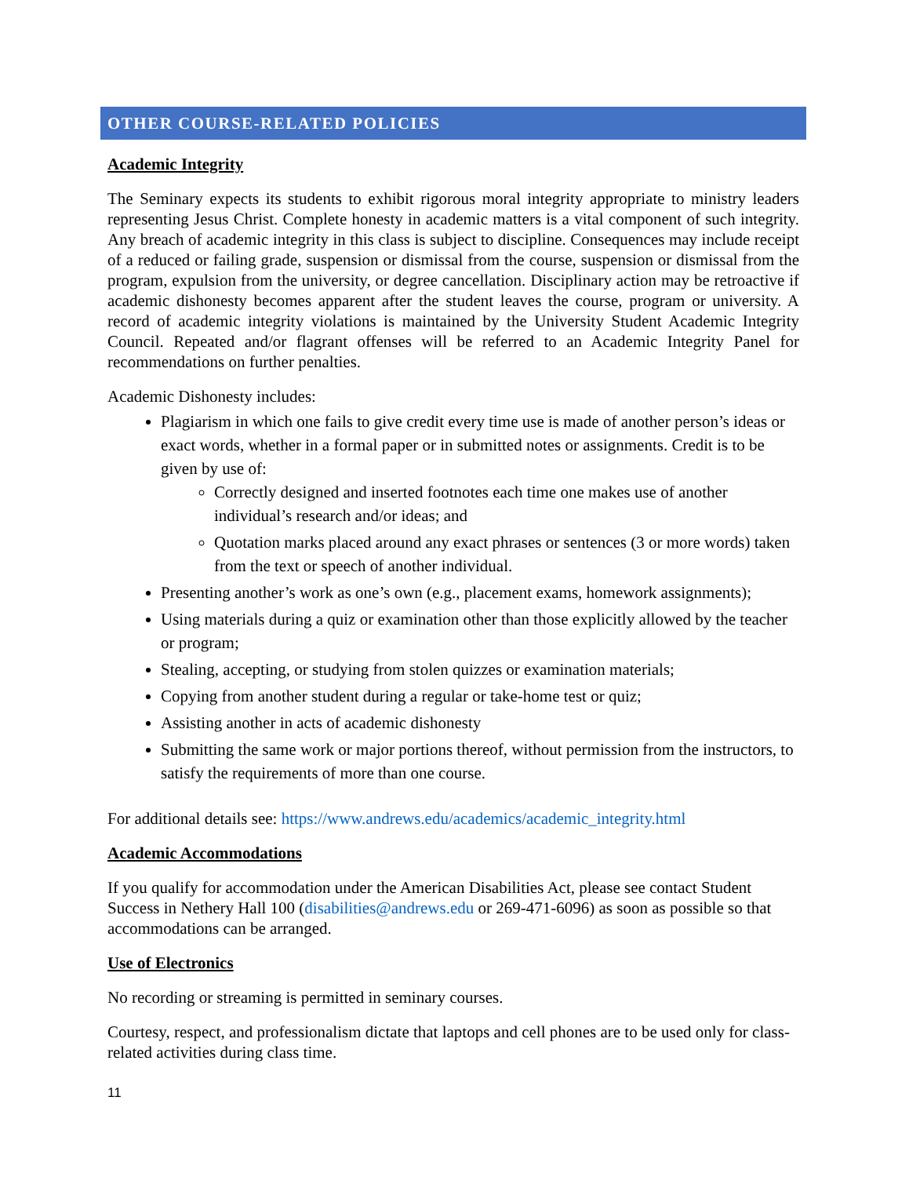OTHER COURSE-RELATED POLICIES
Academic Integrity
The Seminary expects its students to exhibit rigorous moral integrity appropriate to ministry leaders representing Jesus Christ. Complete honesty in academic matters is a vital component of such integrity. Any breach of academic integrity in this class is subject to discipline. Consequences may include receipt of a reduced or failing grade, suspension or dismissal from the course, suspension or dismissal from the program, expulsion from the university, or degree cancellation. Disciplinary action may be retroactive if academic dishonesty becomes apparent after the student leaves the course, program or university. A record of academic integrity violations is maintained by the University Student Academic Integrity Council. Repeated and/or flagrant offenses will be referred to an Academic Integrity Panel for recommendations on further penalties.
Academic Dishonesty includes:
Plagiarism in which one fails to give credit every time use is made of another person’s ideas or exact words, whether in a formal paper or in submitted notes or assignments. Credit is to be given by use of:
Correctly designed and inserted footnotes each time one makes use of another individual’s research and/or ideas; and
Quotation marks placed around any exact phrases or sentences (3 or more words) taken from the text or speech of another individual.
Presenting another’s work as one’s own (e.g., placement exams, homework assignments);
Using materials during a quiz or examination other than those explicitly allowed by the teacher or program;
Stealing, accepting, or studying from stolen quizzes or examination materials;
Copying from another student during a regular or take-home test or quiz;
Assisting another in acts of academic dishonesty
Submitting the same work or major portions thereof, without permission from the instructors, to satisfy the requirements of more than one course.
For additional details see: https://www.andrews.edu/academics/academic_integrity.html
Academic Accommodations
If you qualify for accommodation under the American Disabilities Act, please see contact Student Success in Nethery Hall 100 (disabilities@andrews.edu or 269-471-6096) as soon as possible so that accommodations can be arranged.
Use of Electronics
No recording or streaming is permitted in seminary courses.
Courtesy, respect, and professionalism dictate that laptops and cell phones are to be used only for class-related activities during class time.
11